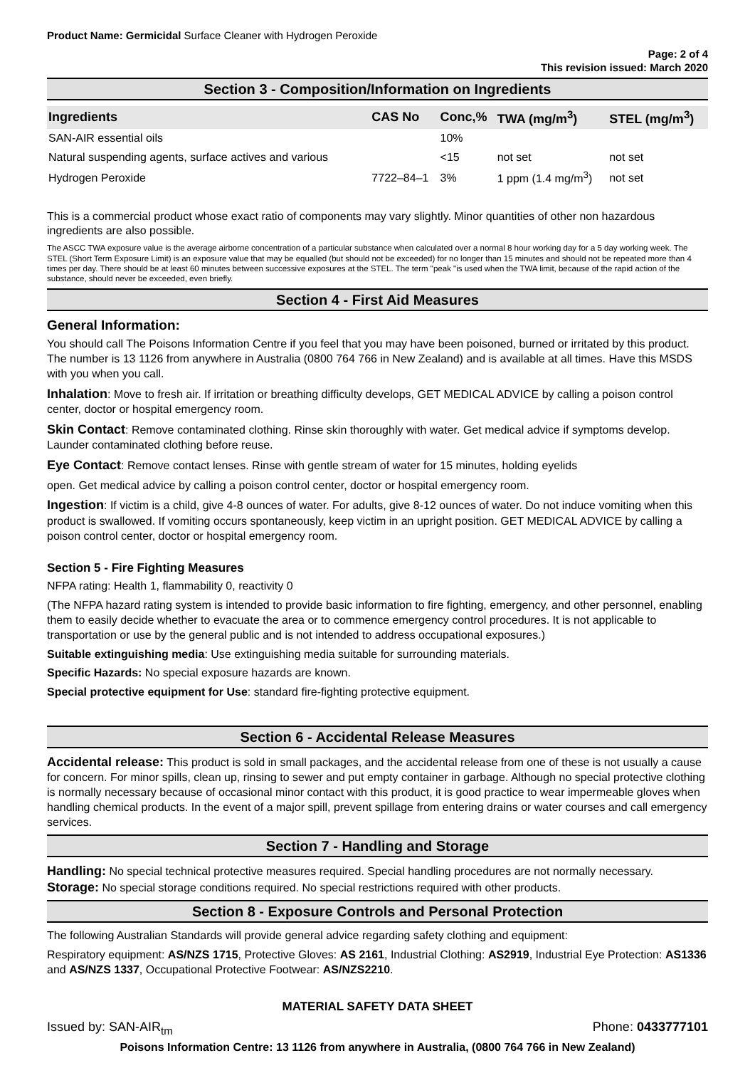Product Name: Germicidal Surface Cleaner with Hydrogen Peroxide
Page: 2 of 4
This revision issued: March 2020
Section 3 - Composition/Information on Ingredients
| Ingredients | CAS No | Conc,% | TWA (mg/m<sup>3</sup>) | STEL (mg/m<sup>3</sup>) |
| --- | --- | --- | --- | --- |
| SAN-AIR essential oils | | 10% | | |
| Natural suspending agents, surface actives and various | | <15 | not set | not set |
| Hydrogen Peroxide | 7722–84–1 | 3% | 1 ppm (1.4 mg/m<sup>3</sup>) | not set |
This is a commercial product whose exact ratio of components may vary slightly. Minor quantities of other non hazardous ingredients are also possible.
The ASCC TWA exposure value is the average airborne concentration of a particular substance when calculated over a normal 8 hour working day for a 5 day working week. The STEL (Short Term Exposure Limit) is an exposure value that may be equalled (but should not be exceeded) for no longer than 15 minutes and should not be repeated more than 4 times per day. There should be at least 60 minutes between successive exposures at the STEL. The term "peak "is used when the TWA limit, because of the rapid action of the substance, should never be exceeded, even briefly.
Section 4 - First Aid Measures
General Information:
You should call The Poisons Information Centre if you feel that you may have been poisoned, burned or irritated by this product. The number is 13 1126 from anywhere in Australia (0800 764 766 in New Zealand) and is available at all times. Have this MSDS with you when you call.
Inhalation: Move to fresh air. If irritation or breathing difficulty develops, GET MEDICAL ADVICE by calling a poison control center, doctor or hospital emergency room.
Skin Contact: Remove contaminated clothing. Rinse skin thoroughly with water. Get medical advice if symptoms develop. Launder contaminated clothing before reuse.
Eye Contact: Remove contact lenses. Rinse with gentle stream of water for 15 minutes, holding eyelids
open. Get medical advice by calling a poison control center, doctor or hospital emergency room.
Ingestion: If victim is a child, give 4-8 ounces of water. For adults, give 8-12 ounces of water. Do not induce vomiting when this product is swallowed. If vomiting occurs spontaneously, keep victim in an upright position. GET MEDICAL ADVICE by calling a poison control center, doctor or hospital emergency room.
Section 5 - Fire Fighting Measures
NFPA rating: Health 1, flammability 0, reactivity 0
(The NFPA hazard rating system is intended to provide basic information to fire fighting, emergency, and other personnel, enabling them to easily decide whether to evacuate the area or to commence emergency control procedures. It is not applicable to transportation or use by the general public and is not intended to address occupational exposures.)
Suitable extinguishing media: Use extinguishing media suitable for surrounding materials.
Specific Hazards: No special exposure hazards are known.
Special protective equipment for Use: standard fire-fighting protective equipment.
Section 6 - Accidental Release Measures
Accidental release: This product is sold in small packages, and the accidental release from one of these is not usually a cause for concern. For minor spills, clean up, rinsing to sewer and put empty container in garbage. Although no special protective clothing is normally necessary because of occasional minor contact with this product, it is good practice to wear impermeable gloves when handling chemical products. In the event of a major spill, prevent spillage from entering drains or water courses and call emergency services.
Section 7 - Handling and Storage
Handling: No special technical protective measures required. Special handling procedures are not normally necessary.
Storage: No special storage conditions required. No special restrictions required with other products.
Section 8 - Exposure Controls and Personal Protection
The following Australian Standards will provide general advice regarding safety clothing and equipment:
Respiratory equipment: AS/NZS 1715, Protective Gloves: AS 2161, Industrial Clothing: AS2919, Industrial Eye Protection: AS1336 and AS/NZS 1337, Occupational Protective Footwear: AS/NZS2210.
MATERIAL SAFETY DATA SHEET
Issued by: SAN-AIR<sub>tm</sub> Phone: 0433777101
Poisons Information Centre: 13 1126 from anywhere in Australia, (0800 764 766 in New Zealand)